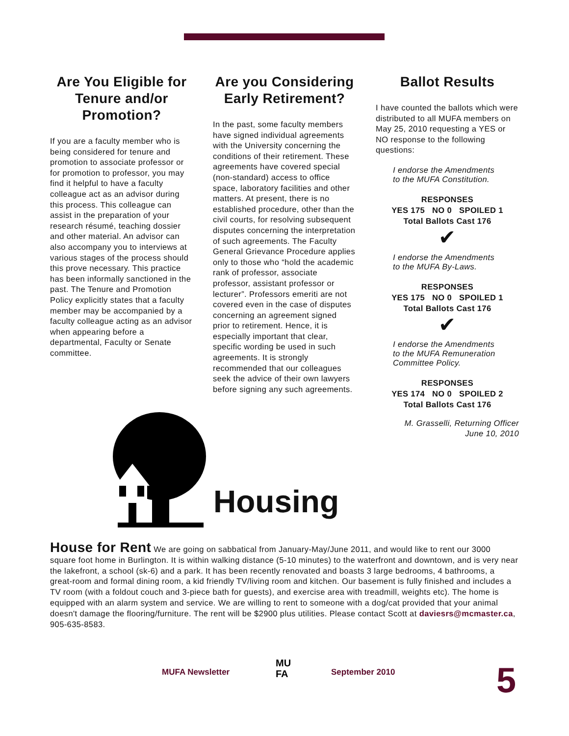Are You Eligible for Tenure and/or Promotion?
If you are a faculty member who is being considered for tenure and promotion to associate professor or for promotion to professor, you may find it helpful to have a faculty colleague act as an advisor during this process. This colleague can assist in the preparation of your research résumé, teaching dossier and other material. An advisor can also accompany you to interviews at various stages of the process should this prove necessary. This practice has been informally sanctioned in the past. The Tenure and Promotion Policy explicitly states that a faculty member may be accompanied by a faculty colleague acting as an advisor when appearing before a departmental, Faculty or Senate committee.
Are you Considering Early Retirement?
In the past, some faculty members have signed individual agreements with the University concerning the conditions of their retirement. These agreements have covered special (non-standard) access to office space, laboratory facilities and other matters. At present, there is no established procedure, other than the civil courts, for resolving subsequent disputes concerning the interpretation of such agreements. The Faculty General Grievance Procedure applies only to those who “hold the academic rank of professor, associate professor, assistant professor or lecturer”. Professors emeriti are not covered even in the case of disputes concerning an agreement signed prior to retirement. Hence, it is especially important that clear, specific wording be used in such agreements. It is strongly recommended that our colleagues seek the advice of their own lawyers before signing any such agreements.
Ballot Results
I have counted the ballots which were distributed to all MUFA members on May 25, 2010 requesting a YES or NO response to the following questions:
I endorse the Amendments to the MUFA Constitution.
RESPONSES
YES 175 NO 0 SPOILED 1
Total Ballots Cast 176
✔
I endorse the Amendments to the MUFA By-Laws.
RESPONSES
YES 175 NO 0 SPOILED 1
Total Ballots Cast 176
✔
I endorse the Amendments to the MUFA Remuneration Committee Policy.
RESPONSES
YES 174 NO 0 SPOILED 2
Total Ballots Cast 176
M. Grasselli, Returning Officer
June 10, 2010
Housing
House for Rent We are going on sabbatical from January-May/June 2011, and would like to rent our 3000 square foot home in Burlington. It is within walking distance (5-10 minutes) to the waterfront and downtown, and is very near the lakefront, a school (sk-6) and a park. It has been recently renovated and boasts 3 large bedrooms, 4 bathrooms, a great-room and formal dining room, a kid friendly TV/living room and kitchen. Our basement is fully finished and includes a TV room (with a foldout couch and 3-piece bath for guests), and exercise area with treadmill, weights etc). The home is equipped with an alarm system and service. We are willing to rent to someone with a dog/cat provided that your animal doesn't damage the flooring/furniture. The rent will be $2900 plus utilities. Please contact Scott at daviesrs@mcmaster.ca, 905-635-8583.
MUFA Newsletter
MU
FA
September 2010 5